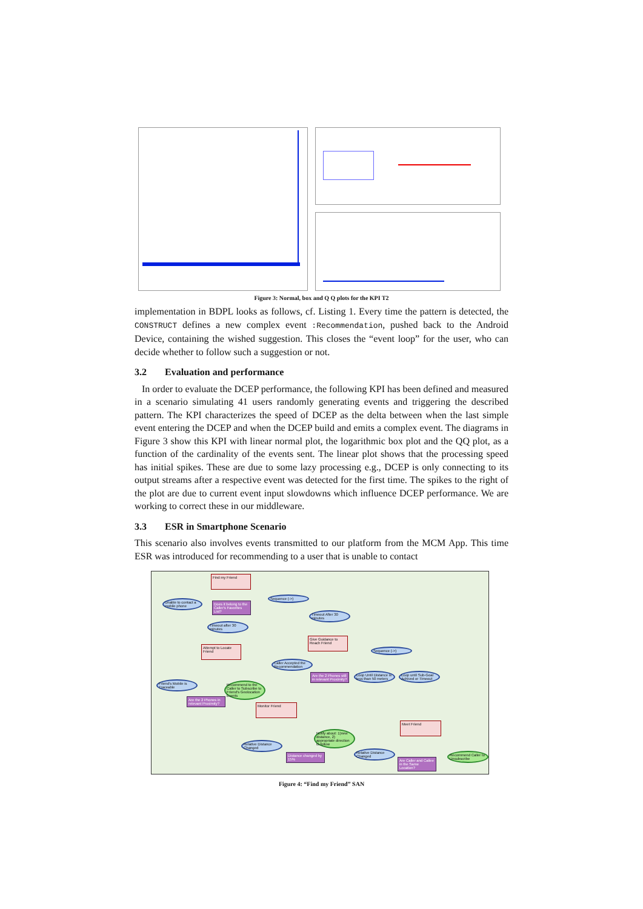Figure 3: Normal, box and Q Q plots for the KPI T2
implementation in BDPL looks as follows, cf. Listing 1. Every time the pattern is detected, the CONSTRUCT defines a new complex event :Recommendation, pushed back to the Android Device, containing the wished suggestion. This closes the “event loop” for the user, who can decide whether to follow such a suggestion or not.
3.2 Evaluation and performance
In order to evaluate the DCEP performance, the following KPI has been defined and measured in a scenario simulating 41 users randomly generating events and triggering the described pattern. The KPI characterizes the speed of DCEP as the delta between when the last simple event entering the DCEP and when the DCEP build and emits a complex event. The diagrams in Figure 3 show this KPI with linear normal plot, the logarithmic box plot and the QQ plot, as a function of the cardinality of the events sent. The linear plot shows that the processing speed has initial spikes. These are due to some lazy processing e.g., DCEP is only connecting to its output streams after a respective event was detected for the first time. The spikes to the right of the plot are due to current event input slowdowns which influence DCEP performance. We are working to correct these in our middleware.
3.3 ESR in Smartphone Scenario
This scenario also involves events transmitted to our platform from the MCM App. This time ESR was introduced for recommending to a user that is unable to contact
Find my Friend
Unable to contact a mobile phone
Does it belong to the Caller's Favorites List?
Sequence (->)
Timeout After 30 minutes
Timeout after 30 minutes
Give Guidance to Reach Friend
Attempt to Locate Friend
Sequence (->)
Caller Accepted the Recommendation
Are the 2 Phones still in relevant Proximity?
Loop Until Distance is less than 50 meters
Loop until Sub-Goal Achived or Timeout
Friend's Mobile is Traceable
Recommend to the Caller to Subscribe to Friend's Geolocation Events
Are the 2 Phones in relevant Proximity?
Monitor Friend
Meet Friend
Notify about: 1)new distance, 2) appropriate direction to follow
Relative Distance Changed
Relative Distance Changed
Distance changed by 15%
Are Caller and Callee in the Same Location?
Recommend Caller to Unsubscribe
Figure 4: “Find my Friend” SAN